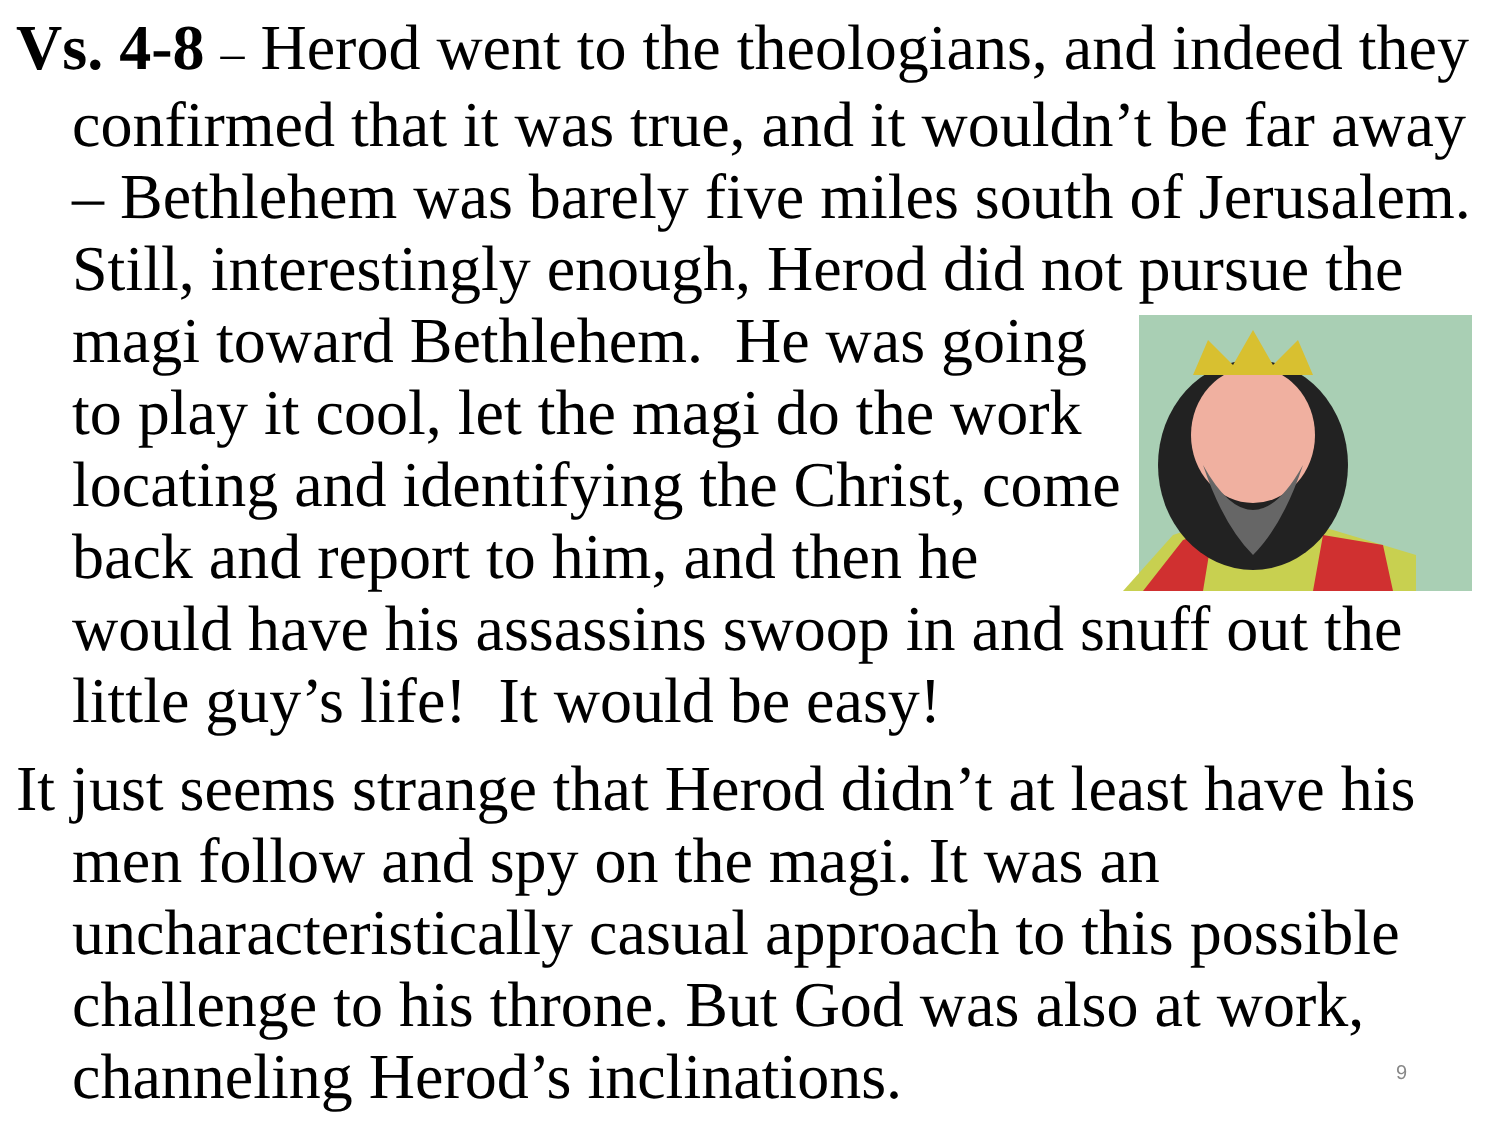Vs. 4-8 – Herod went to the theologians, and indeed they confirmed that it was true, and it wouldn’t be far away – Bethlehem was barely five miles south of Jerusalem. Still, interestingly enough, Herod did not pursue the magi toward Bethlehem. He was going to play it cool, let the magi do the work locating and identifying the Christ, come back and report to him, and then he would have his assassins swoop in and snuff out the little guy’s life! It would be easy!
It just seems strange that Herod didn’t at least have his men follow and spy on the magi. It was an uncharacteristically casual approach to this possible challenge to his throne. But God was also at work, channeling Herod’s inclinations.
9